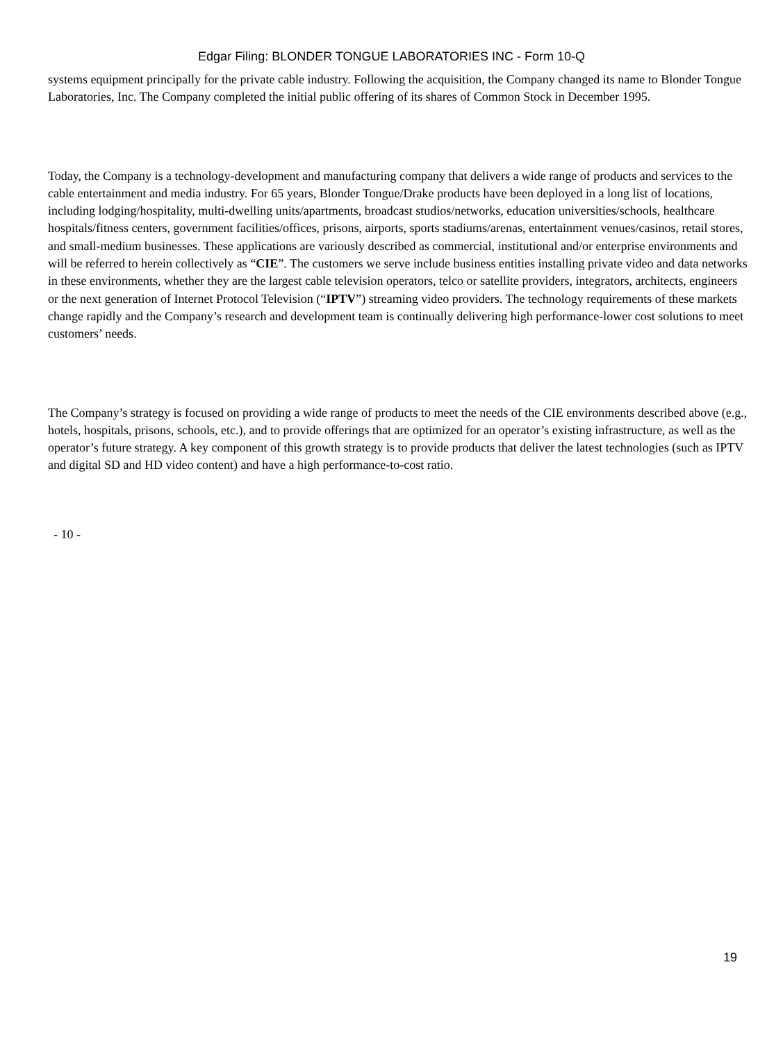Edgar Filing: BLONDER TONGUE LABORATORIES INC - Form 10-Q
systems equipment principally for the private cable industry. Following the acquisition, the Company changed its name to Blonder Tongue Laboratories, Inc. The Company completed the initial public offering of its shares of Common Stock in December 1995.
Today, the Company is a technology-development and manufacturing company that delivers a wide range of products and services to the cable entertainment and media industry. For 65 years, Blonder Tongue/Drake products have been deployed in a long list of locations, including lodging/hospitality, multi-dwelling units/apartments, broadcast studios/networks, education universities/schools, healthcare hospitals/fitness centers, government facilities/offices, prisons, airports, sports stadiums/arenas, entertainment venues/casinos, retail stores, and small-medium businesses. These applications are variously described as commercial, institutional and/or enterprise environments and will be referred to herein collectively as “CIE”. The customers we serve include business entities installing private video and data networks in these environments, whether they are the largest cable television operators, telco or satellite providers, integrators, architects, engineers or the next generation of Internet Protocol Television (“IPTV”) streaming video providers. The technology requirements of these markets change rapidly and the Company’s research and development team is continually delivering high performance-lower cost solutions to meet customers’ needs.
The Company’s strategy is focused on providing a wide range of products to meet the needs of the CIE environments described above (e.g., hotels, hospitals, prisons, schools, etc.), and to provide offerings that are optimized for an operator’s existing infrastructure, as well as the operator’s future strategy. A key component of this growth strategy is to provide products that deliver the latest technologies (such as IPTV and digital SD and HD video content) and have a high performance-to-cost ratio.
- 10 -
19